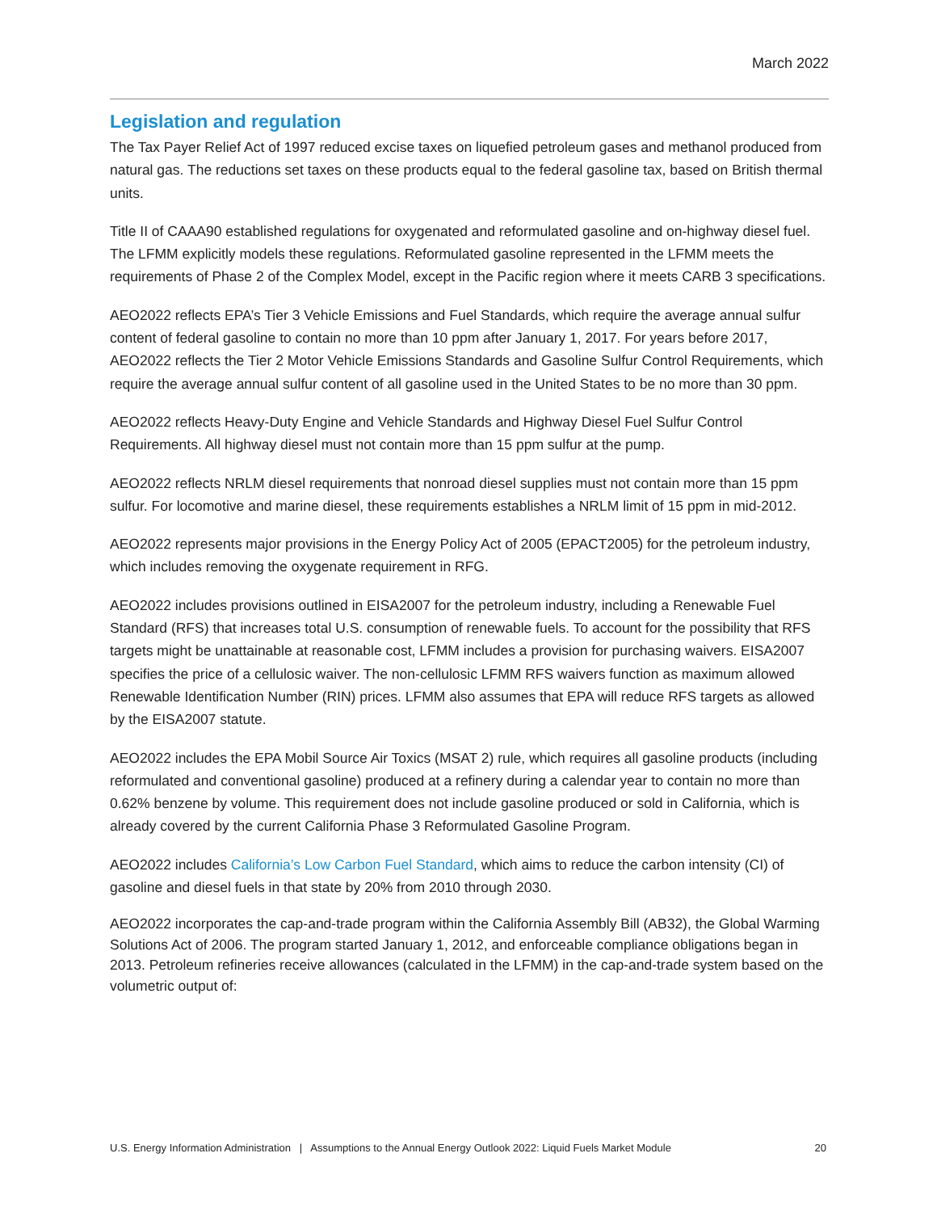March 2022
Legislation and regulation
The Tax Payer Relief Act of 1997 reduced excise taxes on liquefied petroleum gases and methanol produced from natural gas. The reductions set taxes on these products equal to the federal gasoline tax, based on British thermal units.
Title II of CAAA90 established regulations for oxygenated and reformulated gasoline and on-highway diesel fuel. The LFMM explicitly models these regulations. Reformulated gasoline represented in the LFMM meets the requirements of Phase 2 of the Complex Model, except in the Pacific region where it meets CARB 3 specifications.
AEO2022 reflects EPA’s Tier 3 Vehicle Emissions and Fuel Standards, which require the average annual sulfur content of federal gasoline to contain no more than 10 ppm after January 1, 2017. For years before 2017, AEO2022 reflects the Tier 2 Motor Vehicle Emissions Standards and Gasoline Sulfur Control Requirements, which require the average annual sulfur content of all gasoline used in the United States to be no more than 30 ppm.
AEO2022 reflects Heavy-Duty Engine and Vehicle Standards and Highway Diesel Fuel Sulfur Control Requirements. All highway diesel must not contain more than 15 ppm sulfur at the pump.
AEO2022 reflects NRLM diesel requirements that nonroad diesel supplies must not contain more than 15 ppm sulfur. For locomotive and marine diesel, these requirements establishes a NRLM limit of 15 ppm in mid-2012.
AEO2022 represents major provisions in the Energy Policy Act of 2005 (EPACT2005) for the petroleum industry, which includes removing the oxygenate requirement in RFG.
AEO2022 includes provisions outlined in EISA2007 for the petroleum industry, including a Renewable Fuel Standard (RFS) that increases total U.S. consumption of renewable fuels. To account for the possibility that RFS targets might be unattainable at reasonable cost, LFMM includes a provision for purchasing waivers. EISA2007 specifies the price of a cellulosic waiver. The non-cellulosic LFMM RFS waivers function as maximum allowed Renewable Identification Number (RIN) prices. LFMM also assumes that EPA will reduce RFS targets as allowed by the EISA2007 statute.
AEO2022 includes the EPA Mobil Source Air Toxics (MSAT 2) rule, which requires all gasoline products (including reformulated and conventional gasoline) produced at a refinery during a calendar year to contain no more than 0.62% benzene by volume. This requirement does not include gasoline produced or sold in California, which is already covered by the current California Phase 3 Reformulated Gasoline Program.
AEO2022 includes California’s Low Carbon Fuel Standard, which aims to reduce the carbon intensity (CI) of gasoline and diesel fuels in that state by 20% from 2010 through 2030.
AEO2022 incorporates the cap-and-trade program within the California Assembly Bill (AB32), the Global Warming Solutions Act of 2006. The program started January 1, 2012, and enforceable compliance obligations began in 2013. Petroleum refineries receive allowances (calculated in the LFMM) in the cap-and-trade system based on the volumetric output of:
U.S. Energy Information Administration | Assumptions to the Annual Energy Outlook 2022: Liquid Fuels Market Module 20